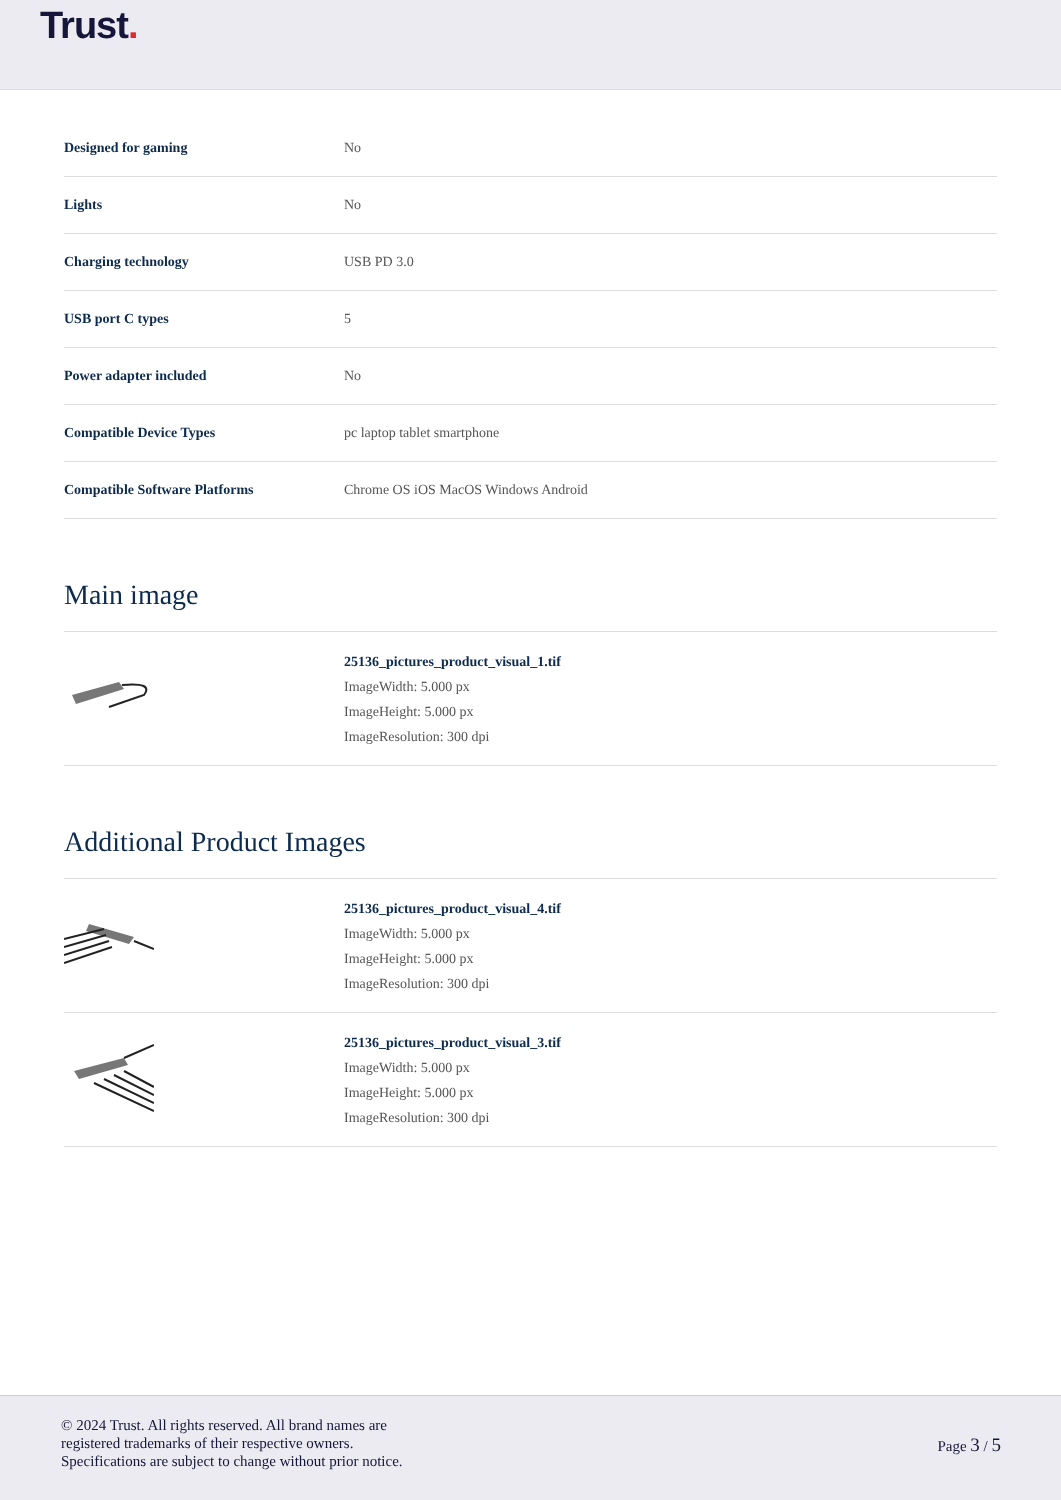Trust.
| Designed for gaming | No |
| Lights | No |
| Charging technology | USB PD 3.0 |
| USB port C types | 5 |
| Power adapter included | No |
| Compatible Device Types | pc laptop tablet smartphone |
| Compatible Software Platforms | Chrome OS iOS MacOS Windows Android |
Main image
| | 25136_pictures_product_visual_1.tif ImageWidth: 5.000 px ImageHeight: 5.000 px ImageResolution: 300 dpi |
Additional Product Images
| | 25136_pictures_product_visual_4.tif ImageWidth: 5.000 px ImageHeight: 5.000 px ImageResolution: 300 dpi |
| | 25136_pictures_product_visual_3.tif ImageWidth: 5.000 px ImageHeight: 5.000 px ImageResolution: 300 dpi |
© 2024 Trust. All rights reserved. All brand names are
registered trademarks of their respective owners.
Specifications are subject to change without prior notice.
Page 3 / 5